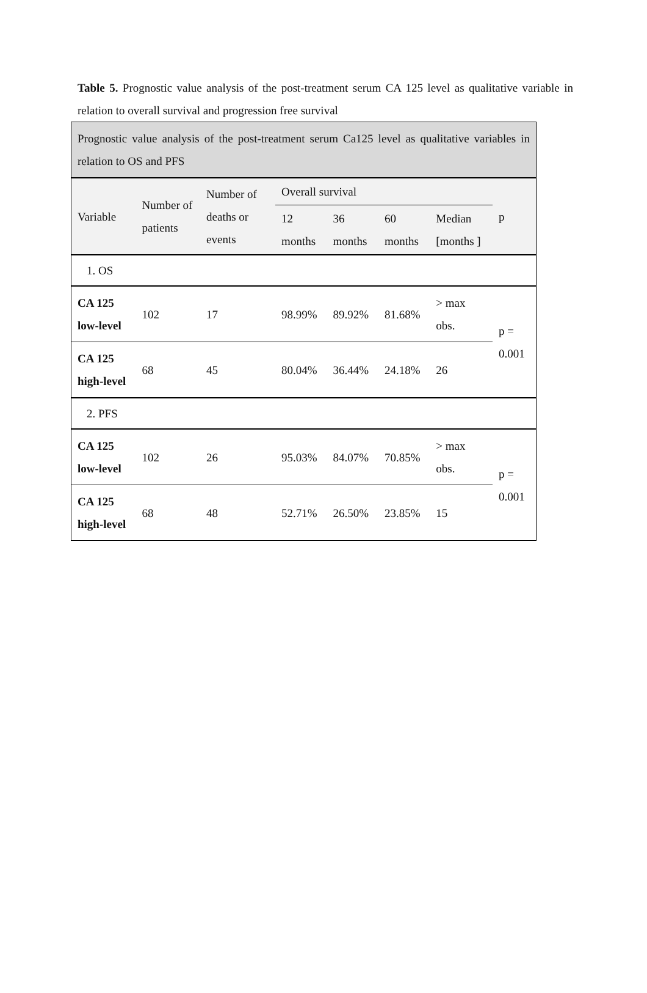Table 5. Prognostic value analysis of the post-treatment serum CA 125 level as qualitative variable in relation to overall survival and progression free survival
| Prognostic value analysis of the post-treatment serum Ca125 level as qualitative variables in relation to OS and PFS | | | | | | | |
| Variable | Number of patients | Number of deaths or events | Overall survival | | | | p |
| | | | 12 months | 36 months | 60 months | Median [months ] | |
| 1. OS | | | | | | | |
| CA 125 low-level | 102 | 17 | 98.99% | 89.92% | 81.68% | > max obs. | p = 0.001 |
| CA 125 high-level | 68 | 45 | 80.04% | 36.44% | 24.18% | 26 | |
| 2. PFS | | | | | | | |
| CA 125 low-level | 102 | 26 | 95.03% | 84.07% | 70.85% | > max obs. | p = 0.001 |
| CA 125 high-level | 68 | 48 | 52.71% | 26.50% | 23.85% | 15 | |